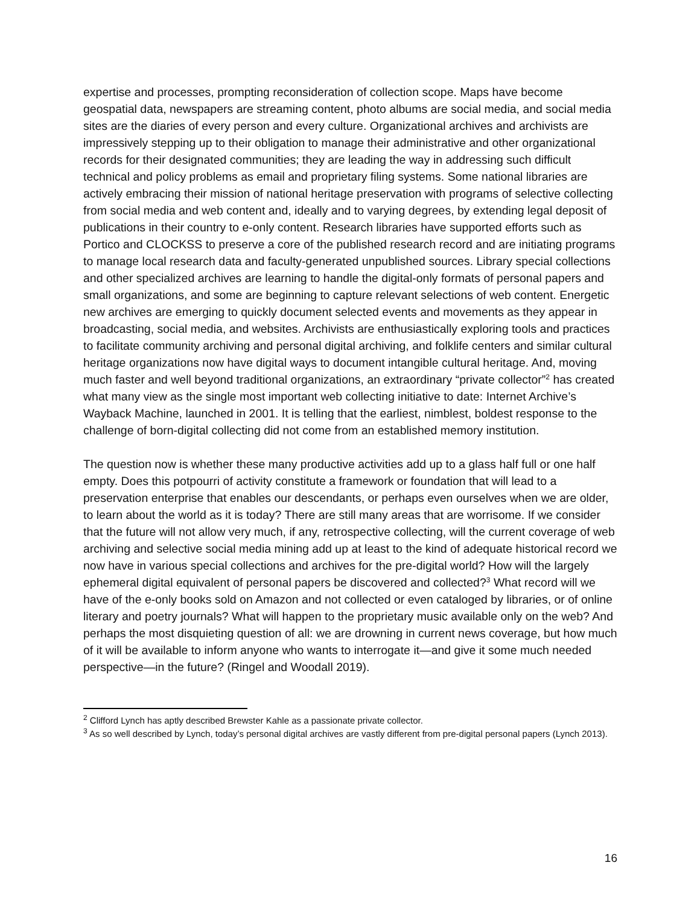expertise and processes, prompting reconsideration of collection scope. Maps have become geospatial data, newspapers are streaming content, photo albums are social media, and social media sites are the diaries of every person and every culture. Organizational archives and archivists are impressively stepping up to their obligation to manage their administrative and other organizational records for their designated communities; they are leading the way in addressing such difficult technical and policy problems as email and proprietary filing systems. Some national libraries are actively embracing their mission of national heritage preservation with programs of selective collecting from social media and web content and, ideally and to varying degrees, by extending legal deposit of publications in their country to e-only content. Research libraries have supported efforts such as Portico and CLOCKSS to preserve a core of the published research record and are initiating programs to manage local research data and faculty-generated unpublished sources. Library special collections and other specialized archives are learning to handle the digital-only formats of personal papers and small organizations, and some are beginning to capture relevant selections of web content. Energetic new archives are emerging to quickly document selected events and movements as they appear in broadcasting, social media, and websites. Archivists are enthusiastically exploring tools and practices to facilitate community archiving and personal digital archiving, and folklife centers and similar cultural heritage organizations now have digital ways to document intangible cultural heritage. And, moving much faster and well beyond traditional organizations, an extraordinary “private collector”<sup>2</sup> has created what many view as the single most important web collecting initiative to date: Internet Archive’s Wayback Machine, launched in 2001. It is telling that the earliest, nimblest, boldest response to the challenge of born-digital collecting did not come from an established memory institution.
The question now is whether these many productive activities add up to a glass half full or one half empty. Does this potpourri of activity constitute a framework or foundation that will lead to a preservation enterprise that enables our descendants, or perhaps even ourselves when we are older, to learn about the world as it is today? There are still many areas that are worrisome. If we consider that the future will not allow very much, if any, retrospective collecting, will the current coverage of web archiving and selective social media mining add up at least to the kind of adequate historical record we now have in various special collections and archives for the pre-digital world? How will the largely ephemeral digital equivalent of personal papers be discovered and collected?<sup>3</sup> What record will we have of the e-only books sold on Amazon and not collected or even cataloged by libraries, or of online literary and poetry journals? What will happen to the proprietary music available only on the web? And perhaps the most disquieting question of all: we are drowning in current news coverage, but how much of it will be available to inform anyone who wants to interrogate it—and give it some much needed perspective—in the future? (Ringel and Woodall 2019).
<sup>2</sup> Clifford Lynch has aptly described Brewster Kahle as a passionate private collector.
<sup>3</sup> As so well described by Lynch, today’s personal digital archives are vastly different from pre-digital personal papers (Lynch 2013).
16